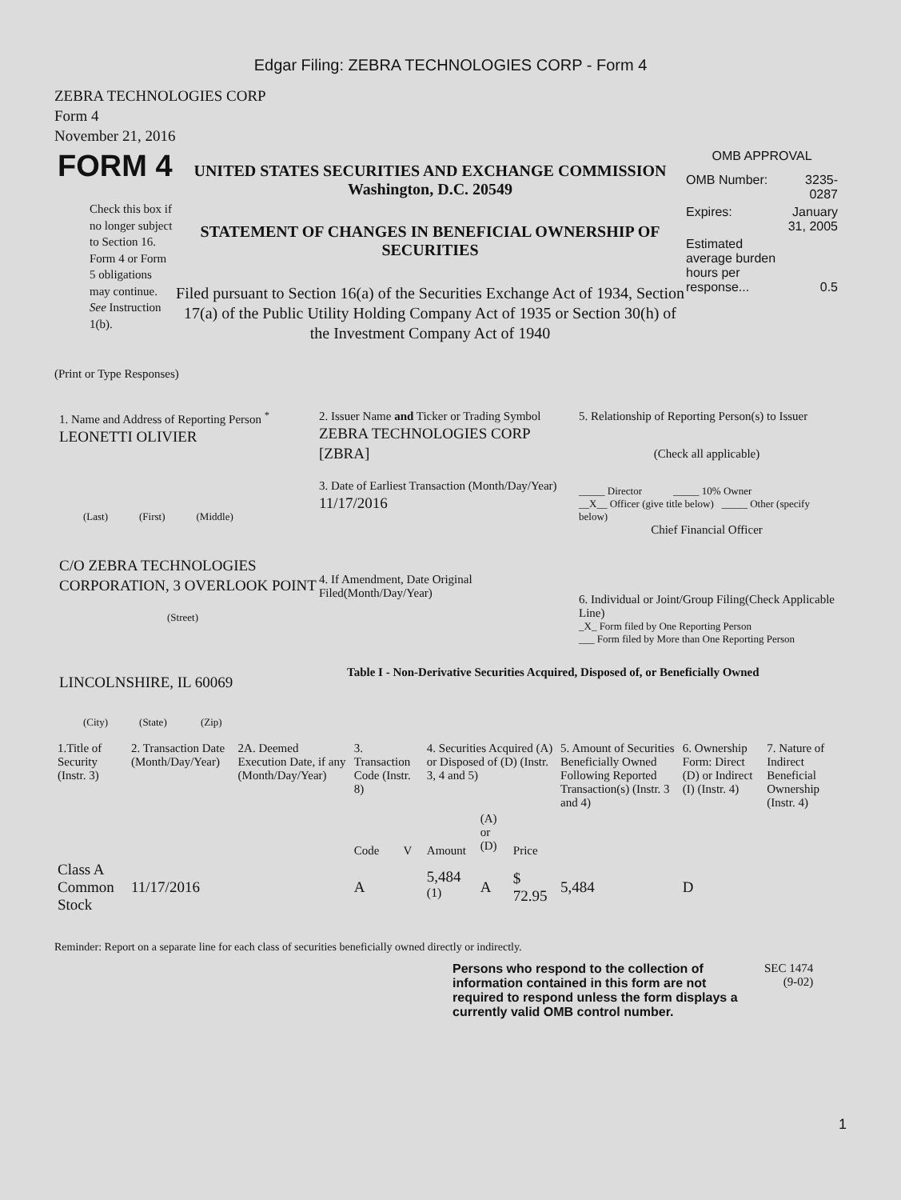Edgar Filing: ZEBRA TECHNOLOGIES CORP - Form 4
ZEBRA TECHNOLOGIES CORP
Form 4
November 21, 2016
FORM 4
Check this box if no longer subject to Section 16. Form 4 or Form 5 obligations may continue. See Instruction 1(b).
UNITED STATES SECURITIES AND EXCHANGE COMMISSION
Washington, D.C. 20549
STATEMENT OF CHANGES IN BENEFICIAL OWNERSHIP OF SECURITIES
Filed pursuant to Section 16(a) of the Securities Exchange Act of 1934, Section 17(a) of the Public Utility Holding Company Act of 1935 or Section 30(h) of the Investment Company Act of 1940
OMB APPROVAL
| OMB Number: | 3235-0287 |
| Expires: | January 31, 2005 |
| Estimated average burden hours per response... | 0.5 |
(Print or Type Responses)
1. Name and Address of Reporting Person <sup>*</sup>
LEONETTI OLIVIER
(Last) (First) (Middle)
C/O ZEBRA TECHNOLOGIES CORPORATION, 3 OVERLOOK POINT
(Street)
LINCOLNSHIRE, IL 60069
(City) (State) (Zip)
2. Issuer Name and Ticker or Trading Symbol
ZEBRA TECHNOLOGIES CORP [ZBRA]
3. Date of Earliest Transaction (Month/Day/Year)
11/17/2016
4. If Amendment, Date Original Filed(Month/Day/Year)
5. Relationship of Reporting Person(s) to Issuer
(Check all applicable)
_____ Director _____ 10% Owner
__X__ Officer (give title below) _____ Other (specify below)
Chief Financial Officer
6. Individual or Joint/Group Filing(Check Applicable Line)
_X_ Form filed by One Reporting Person
___ Form filed by More than One Reporting Person
Table I - Non-Derivative Securities Acquired, Disposed of, or Beneficially Owned
| 1.Title of Security (Instr. 3) | 2. Transaction Date (Month/Day/Year) | 2A. Deemed Execution Date, if any (Month/Day/Year) | 3. Transaction Code (Instr. 8) | | 4. Securities Acquired (A) or Disposed of (D) (Instr. 3, 4 and 5) | | | 5. Amount of Securities Beneficially Owned Following Reported Transaction(s) (Instr. 3 and 4) | 6. Ownership Form: Direct (D) or Indirect (I) (Instr. 4) | 7. Nature of Indirect Beneficial Ownership (Instr. 4) |
| --- | --- | --- | --- | --- | --- | --- | --- | --- | --- | --- |
| | | | Code | V | Amount | (A) or (D) | Price | | | |
| Class A Common Stock | 11/17/2016 | | A | | 5,484 <sup>(1)</sup> | A | $ 72.95 | 5,484 | D | |
Reminder: Report on a separate line for each class of securities beneficially owned directly or indirectly.
Persons who respond to the collection of information contained in this form are not required to respond unless the form displays a currently valid OMB control number.
SEC 1474
(9-02)
1